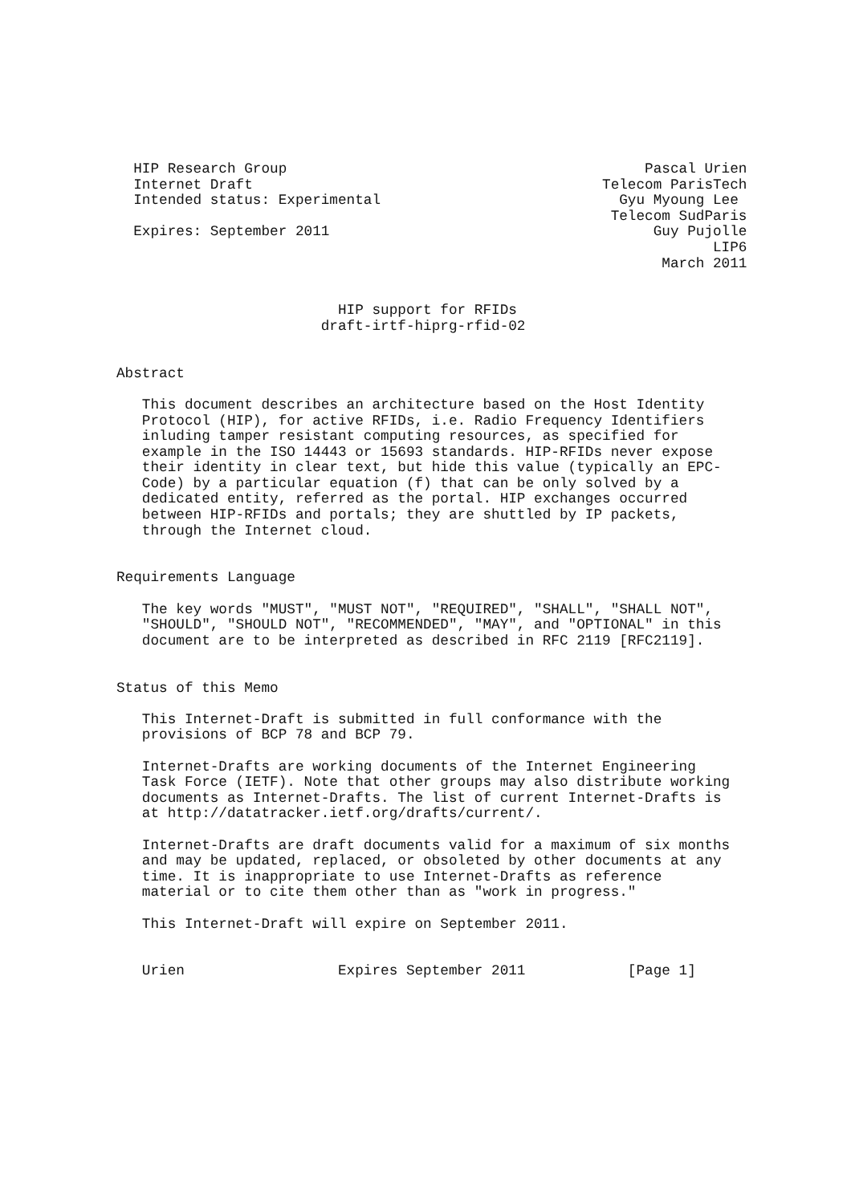HIP Research Group                                          Pascal Urien
  Internet Draft                                         Telecom ParisTech
  Intended status: Experimental                            Gyu Myoung Lee
                                                          Telecom SudParis
  Expires: September 2011                                      Guy Pujolle
                                                                      LIP6
                                                                March 2011


                          HIP support for RFIDs
                        draft-irtf-hiprg-rfid-02


Abstract

   This document describes an architecture based on the Host Identity
   Protocol (HIP), for active RFIDs, i.e. Radio Frequency Identifiers
   inluding tamper resistant computing resources, as specified for
   example in the ISO 14443 or 15693 standards. HIP-RFIDs never expose
   their identity in clear text, but hide this value (typically an EPC-
   Code) by a particular equation (f) that can be only solved by a
   dedicated entity, referred as the portal. HIP exchanges occurred
   between HIP-RFIDs and portals; they are shuttled by IP packets,
   through the Internet cloud.


Requirements Language

   The key words "MUST", "MUST NOT", "REQUIRED", "SHALL", "SHALL NOT",
   "SHOULD", "SHOULD NOT", "RECOMMENDED", "MAY", and "OPTIONAL" in this
   document are to be interpreted as described in RFC 2119 [RFC2119].


Status of this Memo

   This Internet-Draft is submitted in full conformance with the
   provisions of BCP 78 and BCP 79.

   Internet-Drafts are working documents of the Internet Engineering
   Task Force (IETF). Note that other groups may also distribute working
   documents as Internet-Drafts. The list of current Internet-Drafts is
   at http://datatracker.ietf.org/drafts/current/.

   Internet-Drafts are draft documents valid for a maximum of six months
   and may be updated, replaced, or obsoleted by other documents at any
   time. It is inappropriate to use Internet-Drafts as reference
   material or to cite them other than as "work in progress."

   This Internet-Draft will expire on September 2011.


   Urien                  Expires September 2011            [Page 1]